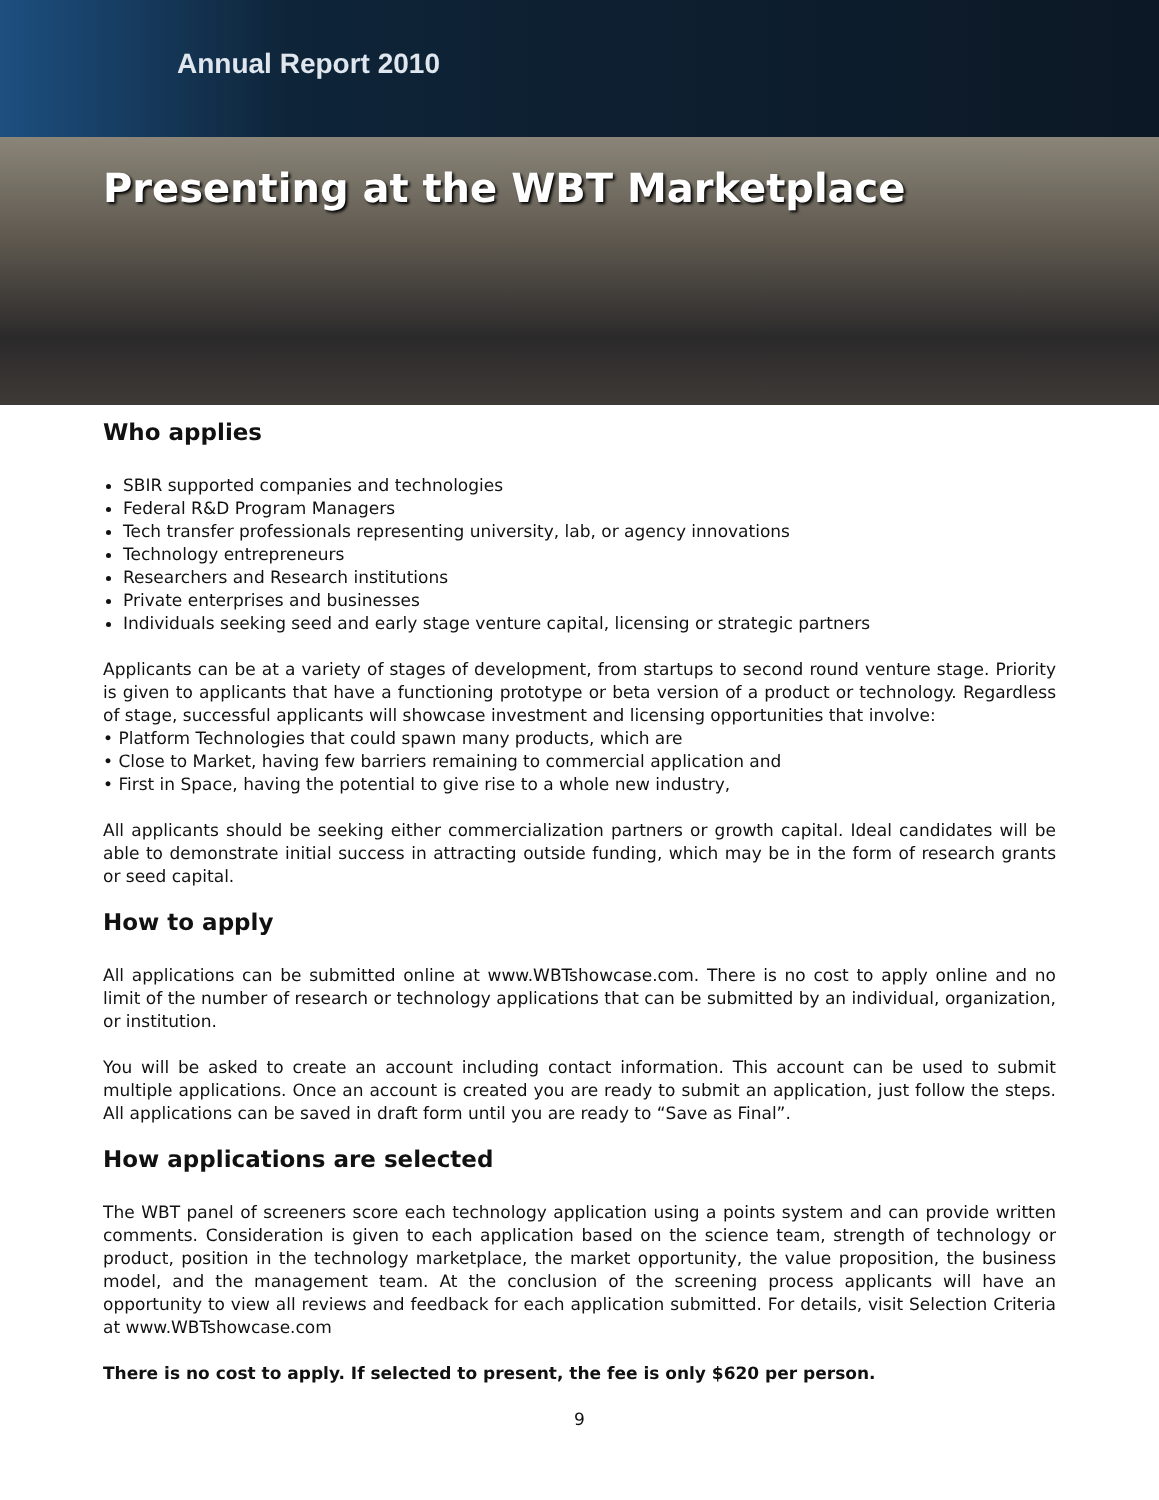Annual Report 2010
Presenting at the WBT Marketplace
Who applies
SBIR supported companies and technologies
Federal R&D Program Managers
Tech transfer professionals representing university, lab, or agency innovations
Technology entrepreneurs
Researchers and Research institutions
Private enterprises and businesses
Individuals seeking seed and early stage venture capital, licensing or strategic partners
Applicants can be at a variety of stages of development, from startups to second round venture stage. Priority is given to applicants that have a functioning prototype or beta version of a product or technology. Regardless of stage, successful applicants will showcase investment and licensing opportunities that involve:
• Platform Technologies that could spawn many products, which are
• Close to Market, having few barriers remaining to commercial application and
• First in Space, having the potential to give rise to a whole new industry,
All applicants should be seeking either commercialization partners or growth capital. Ideal candidates will be able to demonstrate initial success in attracting outside funding, which may be in the form of research grants or seed capital.
How to apply
All applications can be submitted online at www.WBTshowcase.com. There is no cost to apply online and no limit of the number of research or technology applications that can be submitted by an individual, organization, or institution.
You will be asked to create an account including contact information. This account can be used to submit multiple applications. Once an account is created you are ready to submit an application, just follow the steps. All applications can be saved in draft form until you are ready to “Save as Final”.
How applications are selected
The WBT panel of screeners score each technology application using a points system and can provide written comments. Consideration is given to each application based on the science team, strength of technology or product, position in the technology marketplace, the market opportunity, the value proposition, the business model, and the management team. At the conclusion of the screening process applicants will have an opportunity to view all reviews and feedback for each application submitted. For details, visit Selection Criteria at www.WBTshowcase.com
There is no cost to apply. If selected to present, the fee is only $620 per person.
9